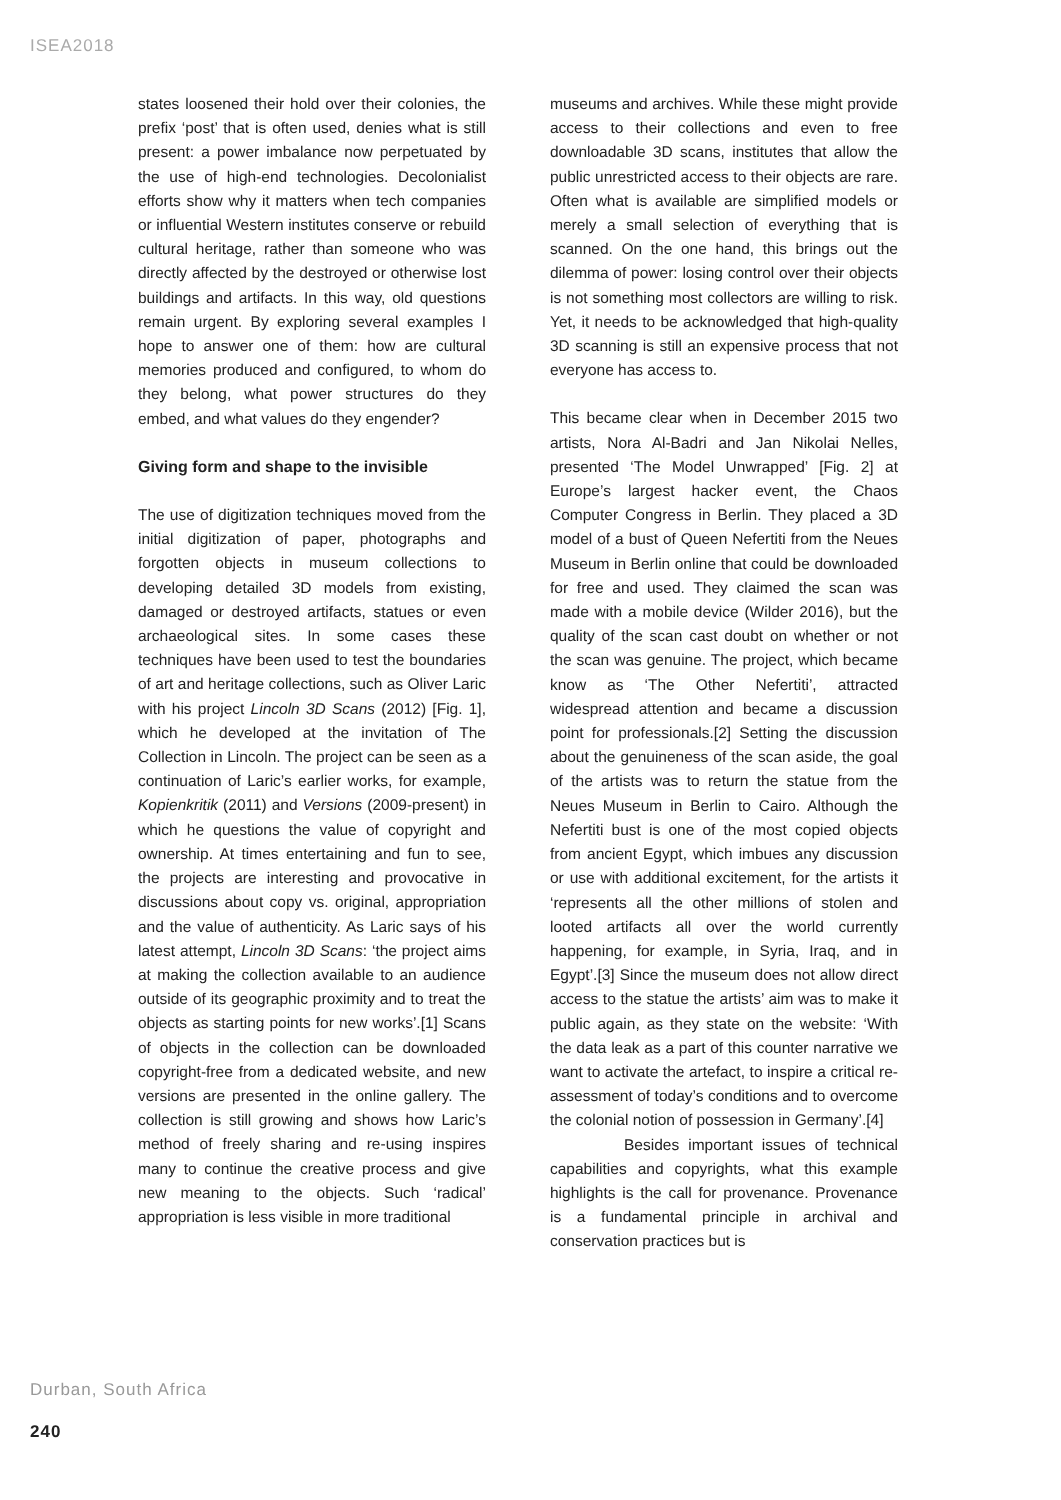ISEA2018
states loosened their hold over their colonies, the prefix ‘post’ that is often used, denies what is still present: a power imbalance now perpetuated by the use of high-end technologies. Decolonialist efforts show why it matters when tech companies or influential Western institutes conserve or rebuild cultural heritage, rather than someone who was directly affected by the destroyed or otherwise lost buildings and artifacts. In this way, old questions remain urgent. By exploring several examples I hope to answer one of them: how are cultural memories produced and configured, to whom do they belong, what power structures do they embed, and what values do they engender?
Giving form and shape to the invisible
The use of digitization techniques moved from the initial digitization of paper, photographs and forgotten objects in museum collections to developing detailed 3D models from existing, damaged or destroyed artifacts, statues or even archaeological sites. In some cases these techniques have been used to test the boundaries of art and heritage collections, such as Oliver Laric with his project Lincoln 3D Scans (2012) [Fig. 1], which he developed at the invitation of The Collection in Lincoln. The project can be seen as a continuation of Laric’s earlier works, for example, Kopienkritik (2011) and Versions (2009-present) in which he questions the value of copyright and ownership. At times entertaining and fun to see, the projects are interesting and provocative in discussions about copy vs. original, appropriation and the value of authenticity. As Laric says of his latest attempt, Lincoln 3D Scans: ‘the project aims at making the collection available to an audience outside of its geographic proximity and to treat the objects as starting points for new works’.[1] Scans of objects in the collection can be downloaded copyright-free from a dedicated website, and new versions are presented in the online gallery. The collection is still growing and shows how Laric’s method of freely sharing and re-using inspires many to continue the creative process and give new meaning to the objects. Such ‘radical’ appropriation is less visible in more traditional
museums and archives. While these might provide access to their collections and even to free downloadable 3D scans, institutes that allow the public unrestricted access to their objects are rare. Often what is available are simplified models or merely a small selection of everything that is scanned. On the one hand, this brings out the dilemma of power: losing control over their objects is not something most collectors are willing to risk. Yet, it needs to be acknowledged that high-quality 3D scanning is still an expensive process that not everyone has access to.
This became clear when in December 2015 two artists, Nora Al-Badri and Jan Nikolai Nelles, presented ‘The Model Unwrapped’ [Fig. 2] at Europe’s largest hacker event, the Chaos Computer Congress in Berlin. They placed a 3D model of a bust of Queen Nefertiti from the Neues Museum in Berlin online that could be downloaded for free and used. They claimed the scan was made with a mobile device (Wilder 2016), but the quality of the scan cast doubt on whether or not the scan was genuine. The project, which became know as ‘The Other Nefertiti’, attracted widespread attention and became a discussion point for professionals.[2] Setting the discussion about the genuineness of the scan aside, the goal of the artists was to return the statue from the Neues Museum in Berlin to Cairo. Although the Nefertiti bust is one of the most copied objects from ancient Egypt, which imbues any discussion or use with additional excitement, for the artists it ‘represents all the other millions of stolen and looted artifacts all over the world currently happening, for example, in Syria, Iraq, and in Egypt’.[3] Since the museum does not allow direct access to the statue the artists’ aim was to make it public again, as they state on the website: ‘With the data leak as a part of this counter narrative we want to activate the artefact, to inspire a critical re-assessment of today’s conditions and to overcome the colonial notion of possession in Germany’.[4]
Besides important issues of technical capabilities and copyrights, what this example highlights is the call for provenance. Provenance is a fundamental principle in archival and conservation practices but is
Durban, South Africa
240